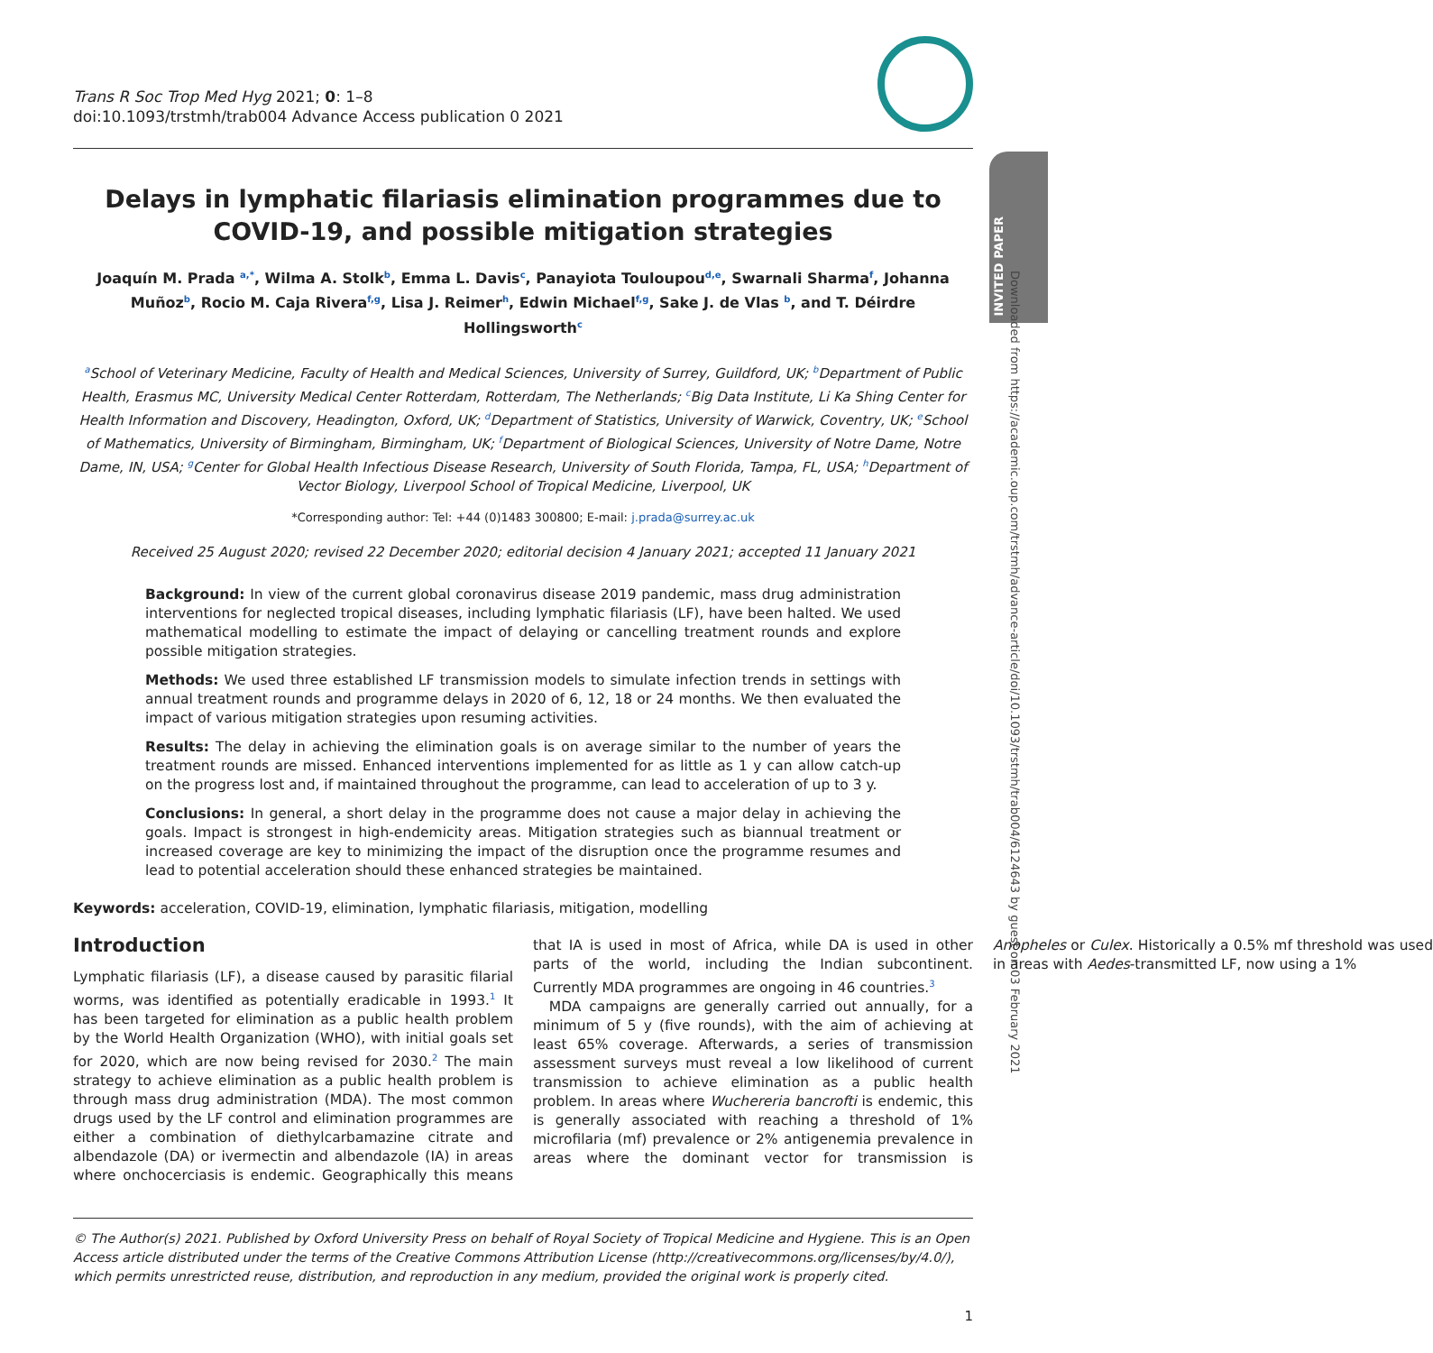INVITED PAPER
Downloaded from https://academic.oup.com/trstmh/advance-article/doi/10.1093/trstmh/trab004/6124643 by guest on 03 February 2021
Trans R Soc Trop Med Hyg 2021; 0: 1–8
doi:10.1093/trstmh/trab004 Advance Access publication 0 2021
Delays in lymphatic filariasis elimination programmes due to COVID-19, and possible mitigation strategies
Joaquín M. Prada <sup>a,*</sup>, Wilma A. Stolk<sup>b</sup>, Emma L. Davis<sup>c</sup>, Panayiota Touloupou<sup>d,e</sup>, Swarnali Sharma<sup>f</sup>, Johanna Muñoz<sup>b</sup>, Rocio M. Caja Rivera<sup>f,g</sup>, Lisa J. Reimer<sup>h</sup>, Edwin Michael<sup>f,g</sup>, Sake J. de Vlas <sup>b</sup>, and T. Déirdre Hollingsworth<sup>c</sup>
<sup>a</sup> School of Veterinary Medicine, Faculty of Health and Medical Sciences, University of Surrey, Guildford, UK; <sup>b</sup>Department of Public Health, Erasmus MC, University Medical Center Rotterdam, Rotterdam, The Netherlands; <sup>c</sup>Big Data Institute, Li Ka Shing Center for Health Information and Discovery, Headington, Oxford, UK; <sup>d</sup>Department of Statistics, University of Warwick, Coventry, UK; <sup>e</sup>School of Mathematics, University of Birmingham, Birmingham, UK; <sup>f</sup>Department of Biological Sciences, University of Notre Dame, Notre Dame, IN, USA; <sup>g</sup>Center for Global Health Infectious Disease Research, University of South Florida, Tampa, FL, USA; <sup>h</sup>Department of Vector Biology, Liverpool School of Tropical Medicine, Liverpool, UK
*Corresponding author: Tel: +44 (0)1483 300800; E-mail: j.prada@surrey.ac.uk
Received 25 August 2020; revised 22 December 2020; editorial decision 4 January 2021; accepted 11 January 2021
Background: In view of the current global coronavirus disease 2019 pandemic, mass drug administration interventions for neglected tropical diseases, including lymphatic filariasis (LF), have been halted. We used mathematical modelling to estimate the impact of delaying or cancelling treatment rounds and explore possible mitigation strategies.
Methods: We used three established LF transmission models to simulate infection trends in settings with annual treatment rounds and programme delays in 2020 of 6, 12, 18 or 24 months. We then evaluated the impact of various mitigation strategies upon resuming activities.
Results: The delay in achieving the elimination goals is on average similar to the number of years the treatment rounds are missed. Enhanced interventions implemented for as little as 1 y can allow catch-up on the progress lost and, if maintained throughout the programme, can lead to acceleration of up to 3 y.
Conclusions: In general, a short delay in the programme does not cause a major delay in achieving the goals. Impact is strongest in high-endemicity areas. Mitigation strategies such as biannual treatment or increased coverage are key to minimizing the impact of the disruption once the programme resumes and lead to potential acceleration should these enhanced strategies be maintained.
Keywords: acceleration, COVID-19, elimination, lymphatic filariasis, mitigation, modelling
Introduction
Lymphatic filariasis (LF), a disease caused by parasitic filarial worms, was identified as potentially eradicable in 1993.<sup>1</sup> It has been targeted for elimination as a public health problem by the World Health Organization (WHO), with initial goals set for 2020, which are now being revised for 2030.<sup>2</sup> The main strategy to achieve elimination as a public health problem is through mass drug administration (MDA). The most common drugs used by the LF control and elimination programmes are either a combination of diethylcarbamazine citrate and albendazole (DA) or ivermectin and albendazole (IA) in areas where onchocerciasis is endemic. Geographically this means that IA is used in most of Africa, while DA is used in other parts of the world, including the Indian subcontinent. Currently MDA programmes are ongoing in 46 countries.<sup>3</sup>
MDA campaigns are generally carried out annually, for a minimum of 5 y (five rounds), with the aim of achieving at least 65% coverage. Afterwards, a series of transmission assessment surveys must reveal a low likelihood of current transmission to achieve elimination as a public health problem. In areas where Wuchereria bancrofti is endemic, this is generally associated with reaching a threshold of 1% microfilaria (mf) prevalence or 2% antigenemia prevalence in areas where the dominant vector for transmission is Anopheles or Culex. Historically a 0.5% mf threshold was used in areas with Aedes-transmitted LF, now using a 1%
© The Author(s) 2021. Published by Oxford University Press on behalf of Royal Society of Tropical Medicine and Hygiene. This is an Open Access article distributed under the terms of the Creative Commons Attribution License (http://creativecommons.org/licenses/by/4.0/), which permits unrestricted reuse, distribution, and reproduction in any medium, provided the original work is properly cited.
1